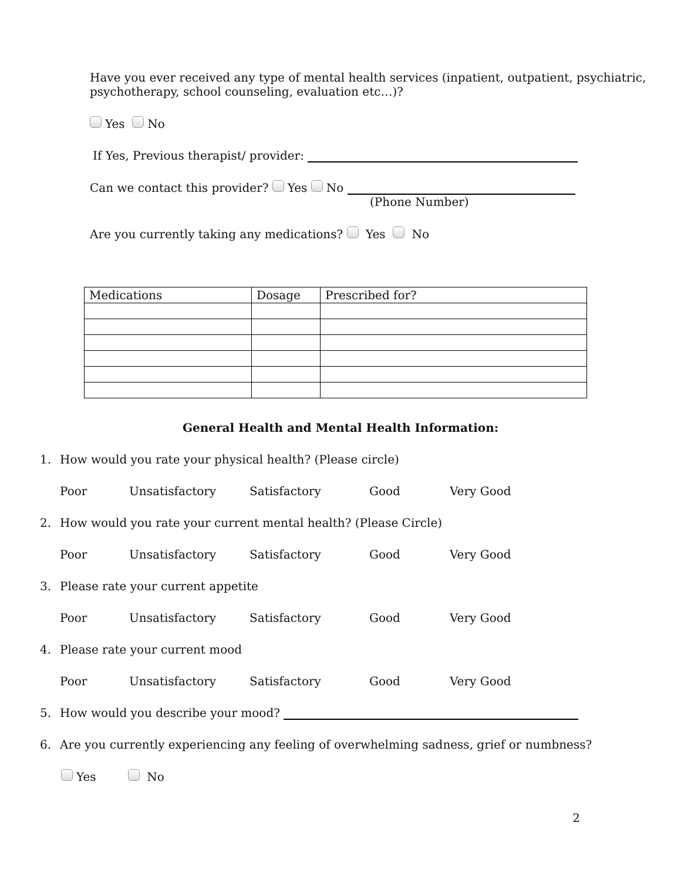Have you ever received any type of mental health services (inpatient, outpatient, psychiatric, psychotherapy, school counseling, evaluation etc…)?
Yes No
If Yes, Previous therapist/ provider:
Can we contact this provider? Yes No
(Phone Number)
Are you currently taking any medications? Yes No
| Medications | Dosage | Prescribed for? |
General Health and Mental Health Information:
1. How would you rate your physical health? (Please circle)
Poor Unsatisfactory Satisfactory Good Very Good
2. How would you rate your current mental health? (Please Circle)
Poor Unsatisfactory Satisfactory Good Very Good
3. Please rate your current appetite
Poor Unsatisfactory Satisfactory Good Very Good
4. Please rate your current mood
Poor Unsatisfactory Satisfactory Good Very Good
5. How would you describe your mood?
6. Are you currently experiencing any feeling of overwhelming sadness, grief or numbness?
Yes No
2